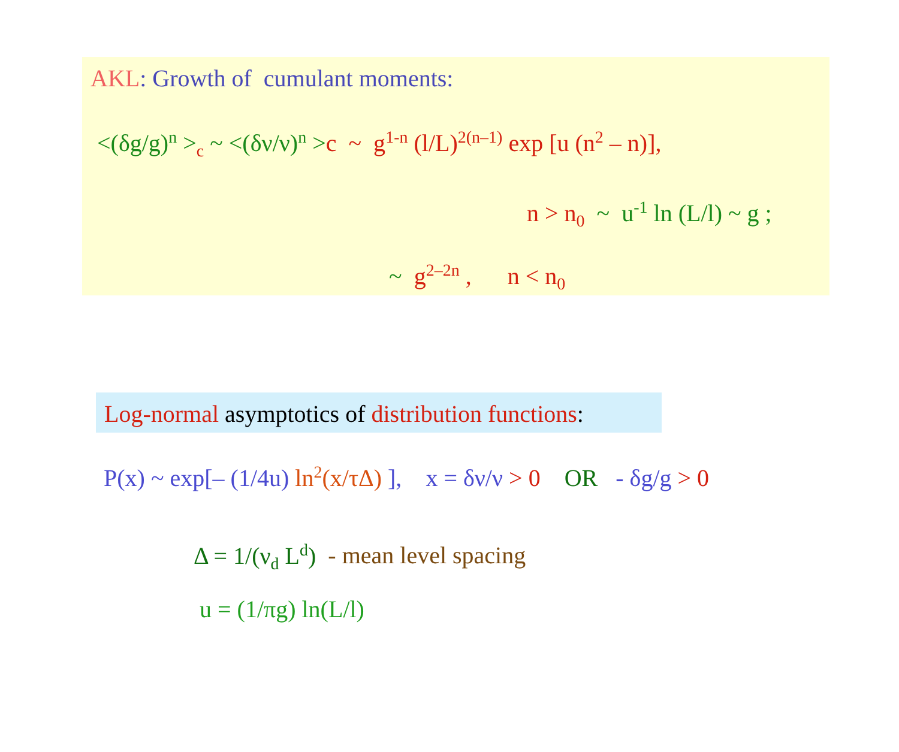AKL: Growth of cumulant moments:
<(δg/g)<sup>n</sup> ><sub>c</sub> ~ <(δν/ν)<sup>n</sup> >c ~ g<sup>1-n</sup> (l/L)<sup>2(n–1)</sup> exp [u (n<sup>2</sup> – n)],
n > n<sub>0</sub> ~ u<sup>-1</sup> ln (L/l) ~ g ;
~ g<sup>2–2n</sup> , n < n<sub>0</sub>
Log-normal asymptotics of distribution functions:
P(x) ~ exp[– (1/4u) ln<sup>2</sup>(x/τΔ) ], x = δν/ν > 0 OR - δg/g > 0
Δ = 1/(ν<sub>d</sub> L<sup>d</sup>) - mean level spacing
u = (1/πg) ln(L/l)